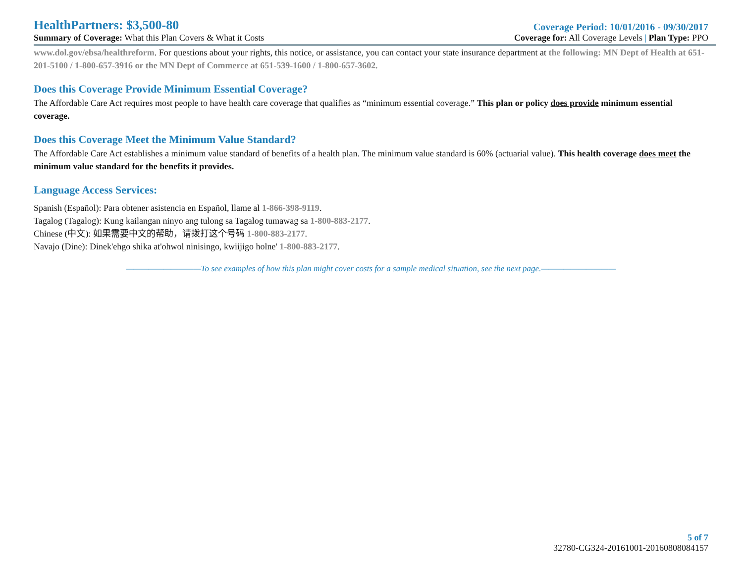HealthPartners: $3,500-80
Coverage Period: 10/01/2016 - 09/30/2017
Summary of Coverage: What this Plan Covers & What it Costs
Coverage for: All Coverage Levels | Plan Type: PPO
www.dol.gov/ebsa/healthreform. For questions about your rights, this notice, or assistance, you can contact your state insurance department at the following: MN Dept of Health at 651-201-5100 / 1-800-657-3916 or the MN Dept of Commerce at 651-539-1600 / 1-800-657-3602.
Does this Coverage Provide Minimum Essential Coverage?
The Affordable Care Act requires most people to have health care coverage that qualifies as “minimum essential coverage.” This plan or policy does provide minimum essential coverage.
Does this Coverage Meet the Minimum Value Standard?
The Affordable Care Act establishes a minimum value standard of benefits of a health plan. The minimum value standard is 60% (actuarial value). This health coverage does meet the minimum value standard for the benefits it provides.
Language Access Services:
Spanish (Español): Para obtener asistencia en Español, llame al 1-866-398-9119.
Tagalog (Tagalog): Kung kailangan ninyo ang tulong sa Tagalog tumawag sa 1-800-883-2177.
Chinese (中文): 如果需要中文的帮助，请拨打这个号码 1-800-883-2177.
Navajo (Dine): Dinek'ehgo shika at'ohwol ninisingo, kwiijigo holne' 1-800-883-2177.
——————————To see examples of how this plan might cover costs for a sample medical situation, see the next page.——————————
5 of 7
32780-CG324-20161001-20160808084157